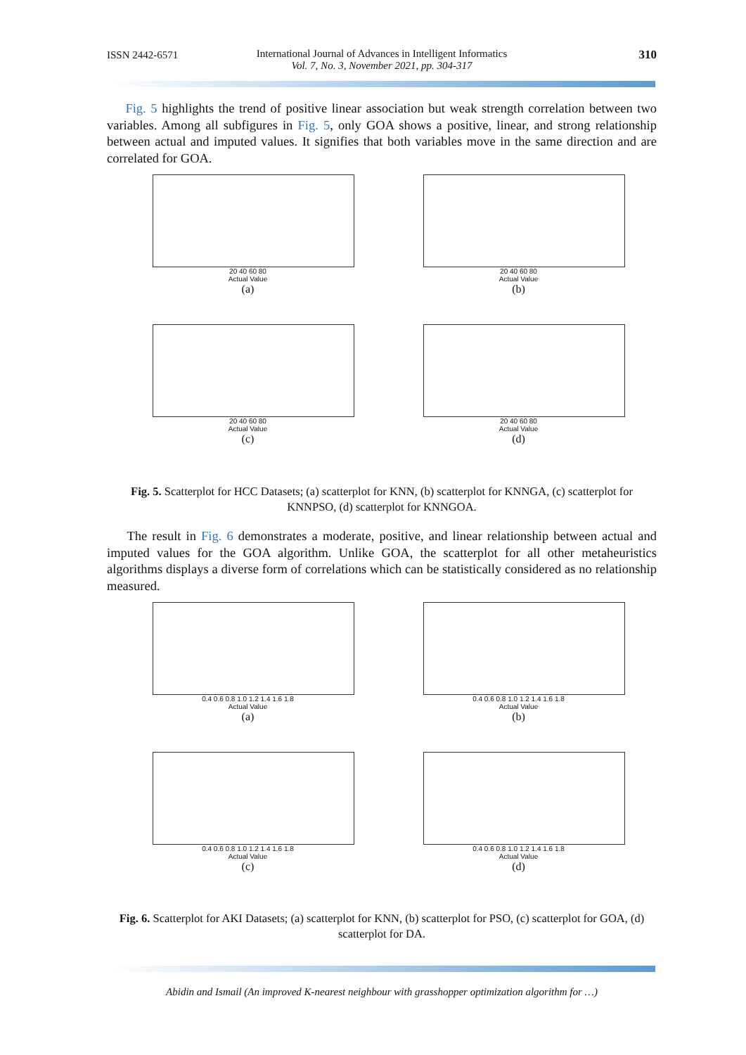ISSN 2442-6571
International Journal of Advances in Intelligent Informatics
Vol. 7, No. 3, November 2021, pp. 304-317
310
Fig. 5 highlights the trend of positive linear association but weak strength correlation between two variables. Among all subfigures in Fig. 5, only GOA shows a positive, linear, and strong relationship between actual and imputed values. It signifies that both variables move in the same direction and are correlated for GOA.
20 40 60 80
Actual Value
(a)
20 40 60 80
Actual Value
(b)
20 40 60 80
Actual Value
(c)
20 40 60 80
Actual Value
(d)
Fig. 5. Scatterplot for HCC Datasets; (a) scatterplot for KNN, (b) scatterplot for KNNGA, (c) scatterplot for KNNPSO, (d) scatterplot for KNNGOA.
The result in Fig. 6 demonstrates a moderate, positive, and linear relationship between actual and imputed values for the GOA algorithm. Unlike GOA, the scatterplot for all other metaheuristics algorithms displays a diverse form of correlations which can be statistically considered as no relationship measured.
0.4 0.6 0.8 1.0 1.2 1.4 1.6 1.8
Actual Value
(a)
0.4 0.6 0.8 1.0 1.2 1.4 1.6 1.8
Actual Value
(b)
0.4 0.6 0.8 1.0 1.2 1.4 1.6 1.8
Actual Value
(c)
0.4 0.6 0.8 1.0 1.2 1.4 1.6 1.8
Actual Value
(d)
Fig. 6. Scatterplot for AKI Datasets; (a) scatterplot for KNN, (b) scatterplot for PSO, (c) scatterplot for GOA, (d) scatterplot for DA.
Abidin and Ismail (An improved K-nearest neighbour with grasshopper optimization algorithm for …)